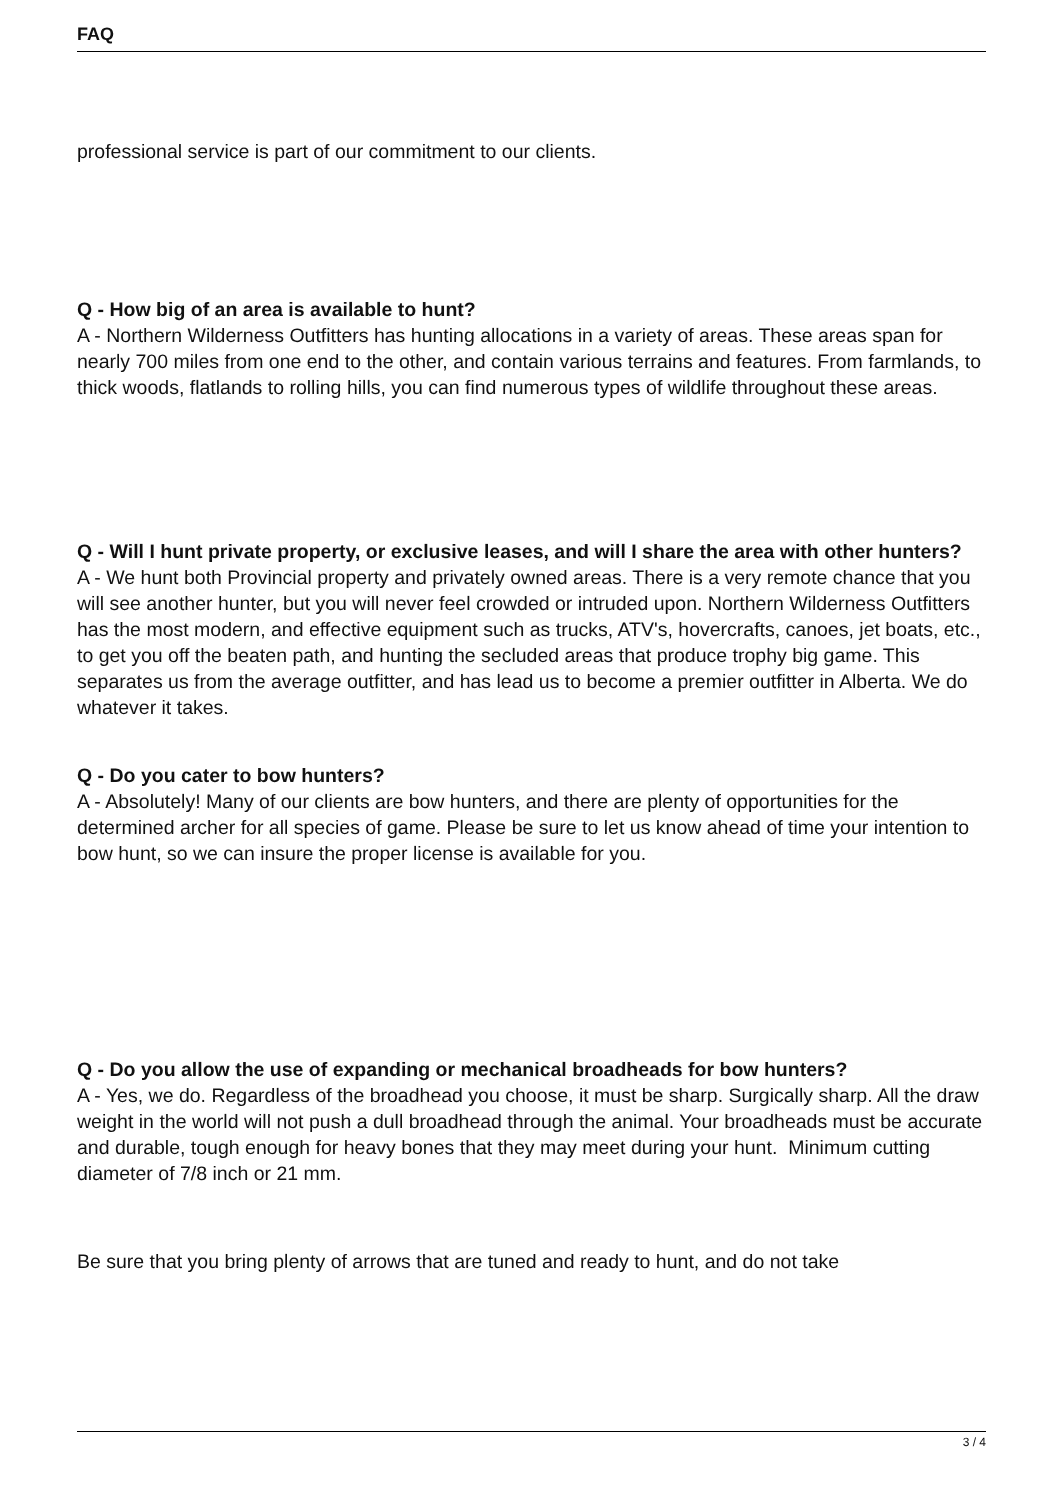FAQ
professional service is part of our commitment to our clients.
Q - How big of an area is available to hunt?
A - Northern Wilderness Outfitters has hunting allocations in a variety of areas. These areas span for nearly 700 miles from one end to the other, and contain various terrains and features. From farmlands, to thick woods, flatlands to rolling hills, you can find numerous types of wildlife throughout these areas.
Q - Will I hunt private property, or exclusive leases, and will I share the area with other hunters?
A - We hunt both Provincial property and privately owned areas. There is a very remote chance that you will see another hunter, but you will never feel crowded or intruded upon. Northern Wilderness Outfitters has the most modern, and effective equipment such as trucks, ATV's, hovercrafts, canoes, jet boats, etc., to get you off the beaten path, and hunting the secluded areas that produce trophy big game. This separates us from the average outfitter, and has lead us to become a premier outfitter in Alberta. We do whatever it takes.
Q - Do you cater to bow hunters?
A - Absolutely! Many of our clients are bow hunters, and there are plenty of opportunities for the determined archer for all species of game. Please be sure to let us know ahead of time your intention to bow hunt, so we can insure the proper license is available for you.
Q - Do you allow the use of expanding or mechanical broadheads for bow hunters?
A - Yes, we do. Regardless of the broadhead you choose, it must be sharp. Surgically sharp. All the draw weight in the world will not push a dull broadhead through the animal. Your broadheads must be accurate and durable, tough enough for heavy bones that they may meet during your hunt. Minimum cutting diameter of 7/8 inch or 21 mm.
Be sure that you bring plenty of arrows that are tuned and ready to hunt, and do not take
3 / 4